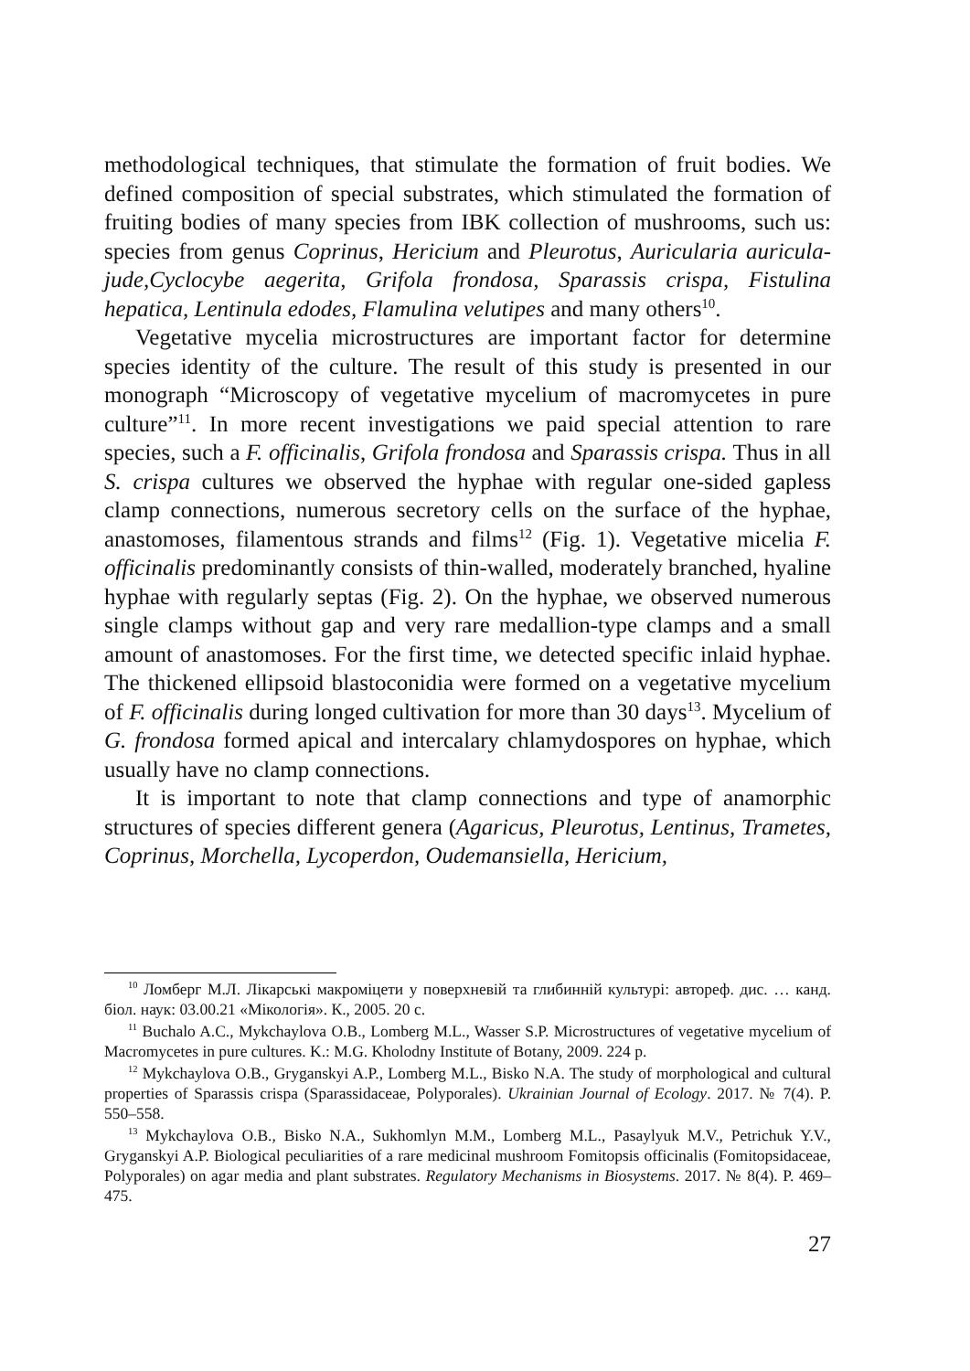methodological techniques, that stimulate the formation of fruit bodies. We defined composition of special substrates, which stimulated the formation of fruiting bodies of many species from IBK collection of mushrooms, such us: species from genus Coprinus, Hericium and Pleurotus, Auricularia auricula-jude,Cyclocybe aegerita, Grifola frondosa, Sparassis crispa, Fistulina hepatica, Lentinula edodes, Flamulina velutipes and many others<sup>10</sup>.
Vegetative mycelia microstructures are important factor for determine species identity of the culture. The result of this study is presented in our monograph “Microscopy of vegetative mycelium of macromycetes in pure culture”<sup>11</sup>. In more recent investigations we paid special attention to rare species, such a F. officinalis, Grifola frondosa and Sparassis crispa. Thus in all S. crispa cultures we observed the hyphae with regular one-sided gapless clamp connections, numerous secretory cells on the surface of the hyphae, anastomoses, filamentous strands and films<sup>12</sup> (Fig. 1). Vegetative micelia F. officinalis predominantly consists of thin-walled, moderately branched, hyaline hyphae with regularly septas (Fig. 2). On the hyphae, we observed numerous single clamps without gap and very rare medallion-type clamps and a small amount of anastomoses. For the first time, we detected specific inlaid hyphae. The thickened ellipsoid blastoconidia were formed on a vegetative mycelium of F. officinalis during longed cultivation for more than 30 days<sup>13</sup>. Mycelium of G. frondosa formed apical and intercalary chlamydospores on hyphae, which usually have no clamp connections.
It is important to note that clamp connections and type of anamorphic structures of species different genera (Agaricus, Pleurotus, Lentinus, Trametes, Coprinus, Morchella, Lycoperdon, Oudemansiella, Hericium,
<sup>10</sup> Ломберг М.Л. Лікарські макроміцети у поверхневій та глибинній культурі: автореф. дис. … канд. біол. наук: 03.00.21 «Мікологія». К., 2005. 20 с.
<sup>11</sup> Buchalo A.C., Mykchaylova O.B., Lomberg M.L., Wasser S.P. Microstructures of vegetative mycelium of Macromycetes in pure cultures. K.: M.G. Kholodny Institute of Botany, 2009. 224 p.
<sup>12</sup> Mykchaylova O.B., Gryganskyi A.P., Lomberg M.L., Bisko N.A. The study of morphological and cultural properties of Sparassis crispa (Sparassidaceae, Polyporales). Ukrainian Journal of Ecology. 2017. № 7(4). P. 550–558.
<sup>13</sup> Mykchaylova O.B., Bisko N.A., Sukhomlyn M.M., Lomberg M.L., Pasaylyuk M.V., Petrichuk Y.V., Gryganskyi A.P. Biological peculiarities of a rare medicinal mushroom Fomitopsis officinalis (Fomitopsidaceae, Polyporales) on agar media and plant substrates. Regulatory Mechanisms in Biosystems. 2017. № 8(4). P. 469–475.
27